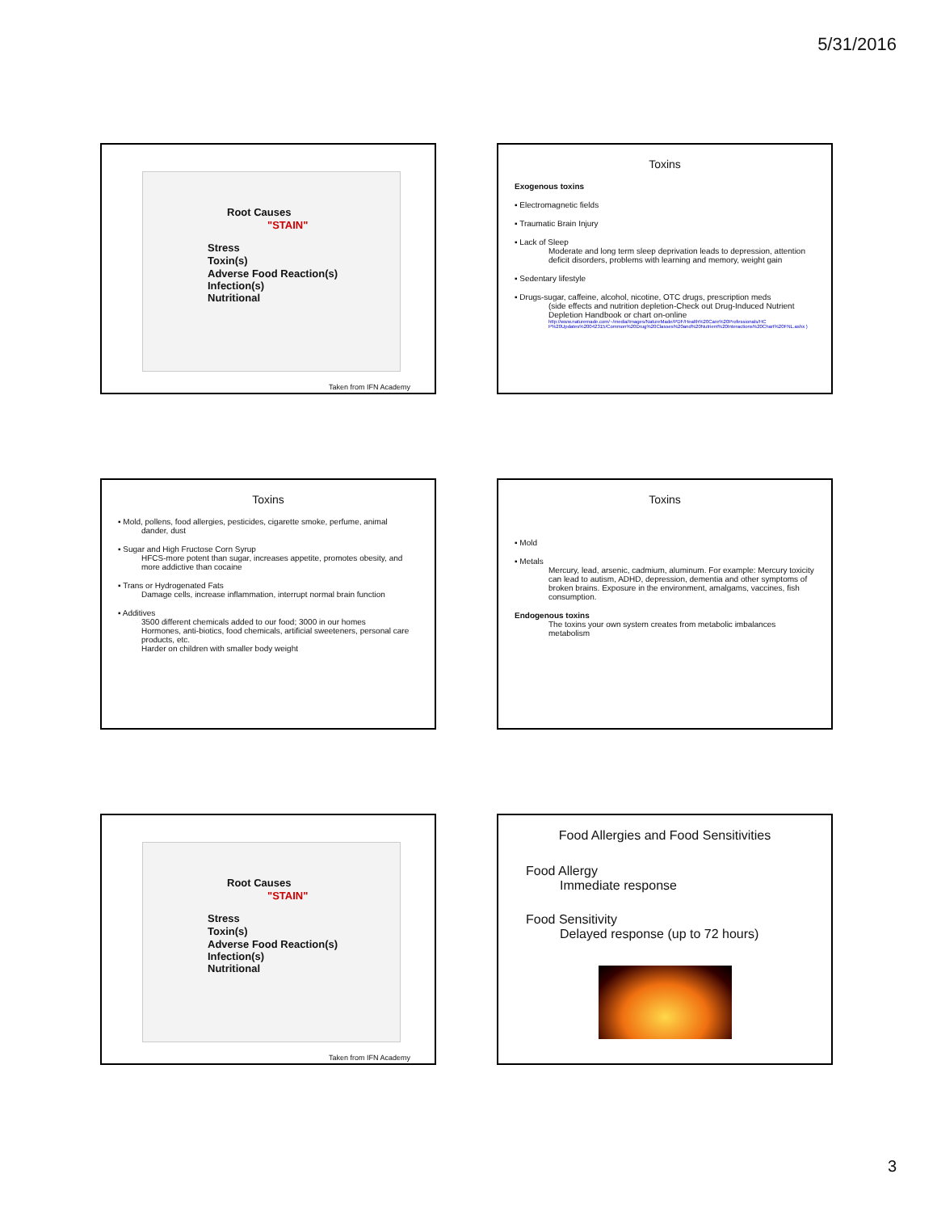5/31/2016
Root Causes
"STAIN"
Stress
Toxin(s)
Adverse Food Reaction(s)
Infection(s)
Nutritional
Taken from IFN Academy
Toxins
Exogenous toxins
▪ Electromagnetic fields
▪ Traumatic Brain Injury
▪ Lack of Sleep
Moderate and long term sleep deprivation leads to depression, attention deficit disorders, problems with learning and memory, weight gain
▪ Sedentary lifestyle
▪ Drugs-sugar, caffeine, alcohol, nicotine, OTC drugs, prescription meds
(side effects and nutrition depletion-Check out Drug-Induced Nutrient Depletion Handbook or chart on-online
http://www.naturemade.com/~/media/Images/NatureMade/PDF/Health%20Care%20Professionals/HC P%20Updates%20042315/Common%20Drug%20Classes%20and%20Nutrient%20Interactions%20Chart%20FNL.ashx )
Toxins
▪ Mold, pollens, food allergies, pesticides, cigarette smoke, perfume, animal
dander, dust
▪ Sugar and High Fructose Corn Syrup
HFCS-more potent than sugar, increases appetite, promotes obesity, and more addictive than cocaine
▪ Trans or Hydrogenated Fats
Damage cells, increase inflammation, interrupt normal brain function
▪ Additives
3500 different chemicals added to our food; 3000 in our homes
Hormones, anti-biotics, food chemicals, artificial sweeteners, personal care products, etc.
Harder on children with smaller body weight
Toxins
▪ Mold
▪ Metals
Mercury, lead, arsenic, cadmium, aluminum. For example: Mercury toxicity can lead to autism, ADHD, depression, dementia and other symptoms of broken brains. Exposure in the environment, amalgams, vaccines, fish consumption.
Endogenous toxins
The toxins your own system creates from metabolic imbalances metabolism
Root Causes
"STAIN"
Stress
Toxin(s)
Adverse Food Reaction(s)
Infection(s)
Nutritional
Taken from IFN Academy
Food Allergies and Food Sensitivities
Food Allergy
Immediate response
Food Sensitivity
Delayed response (up to 72 hours)
3